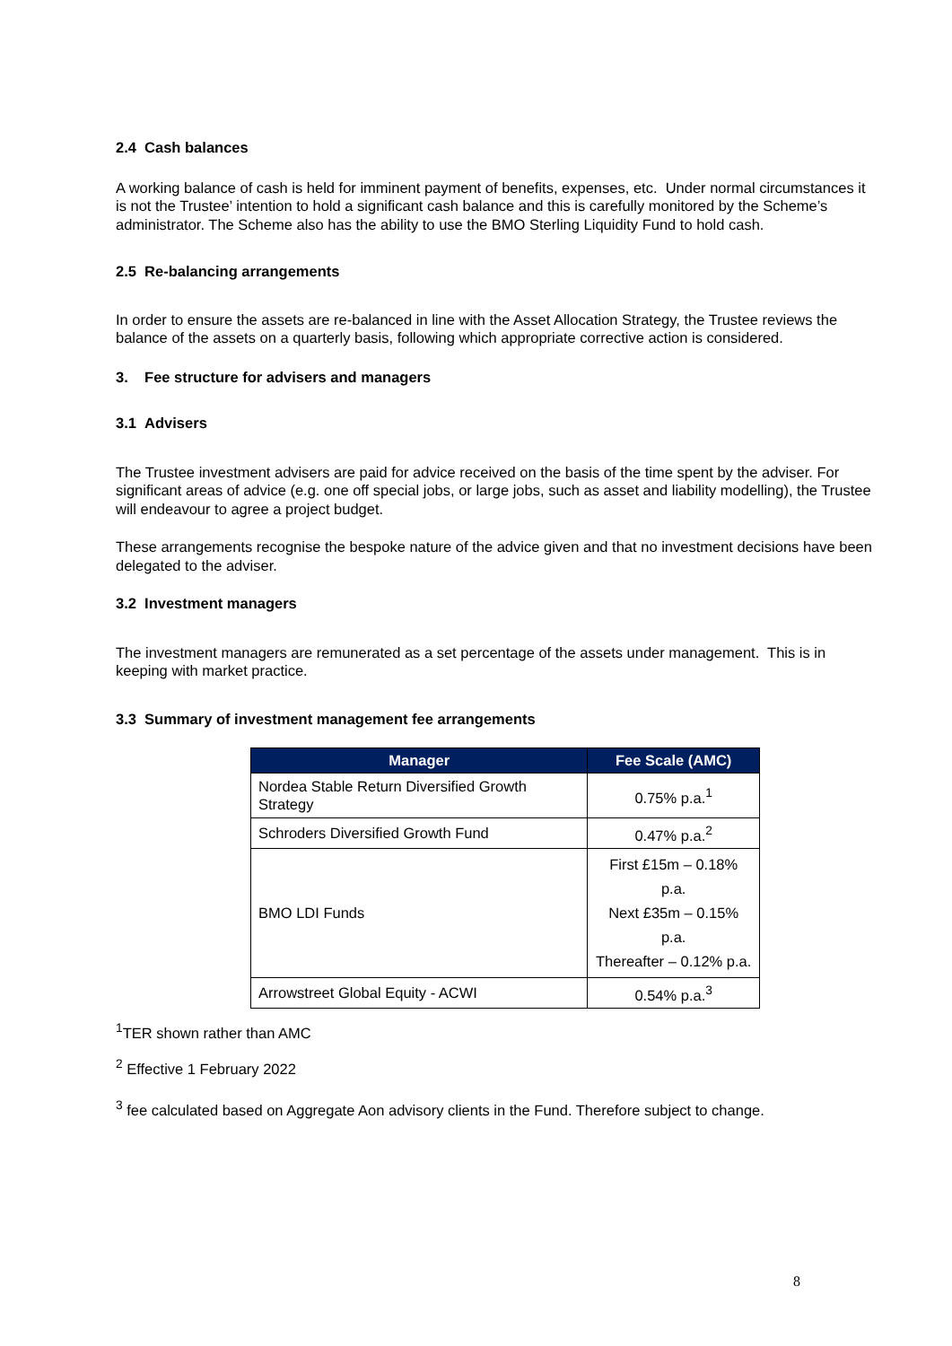2.4 Cash balances
A working balance of cash is held for imminent payment of benefits, expenses, etc. Under normal circumstances it is not the Trustee’ intention to hold a significant cash balance and this is carefully monitored by the Scheme’s administrator. The Scheme also has the ability to use the BMO Sterling Liquidity Fund to hold cash.
2.5 Re-balancing arrangements
In order to ensure the assets are re-balanced in line with the Asset Allocation Strategy, the Trustee reviews the balance of the assets on a quarterly basis, following which appropriate corrective action is considered.
3. Fee structure for advisers and managers
3.1 Advisers
The Trustee investment advisers are paid for advice received on the basis of the time spent by the adviser. For significant areas of advice (e.g. one off special jobs, or large jobs, such as asset and liability modelling), the Trustee will endeavour to agree a project budget.
These arrangements recognise the bespoke nature of the advice given and that no investment decisions have been delegated to the adviser.
3.2 Investment managers
The investment managers are remunerated as a set percentage of the assets under management. This is in keeping with market practice.
3.3 Summary of investment management fee arrangements
| Manager | Fee Scale (AMC) |
| --- | --- |
| Nordea Stable Return Diversified Growth Strategy | 0.75% p.a.<sup>1</sup> |
| Schroders Diversified Growth Fund | 0.47% p.a.<sup>2</sup> |
| BMO LDI Funds | First £15m – 0.18% p.a. Next £35m – 0.15% p.a. Thereafter – 0.12% p.a. |
| Arrowstreet Global Equity - ACWI | 0.54% p.a.<sup>3</sup> |
<sup>1</sup> TER shown rather than AMC
<sup>2</sup> Effective 1 February 2022
<sup>3</sup> fee calculated based on Aggregate Aon advisory clients in the Fund. Therefore subject to change.
8